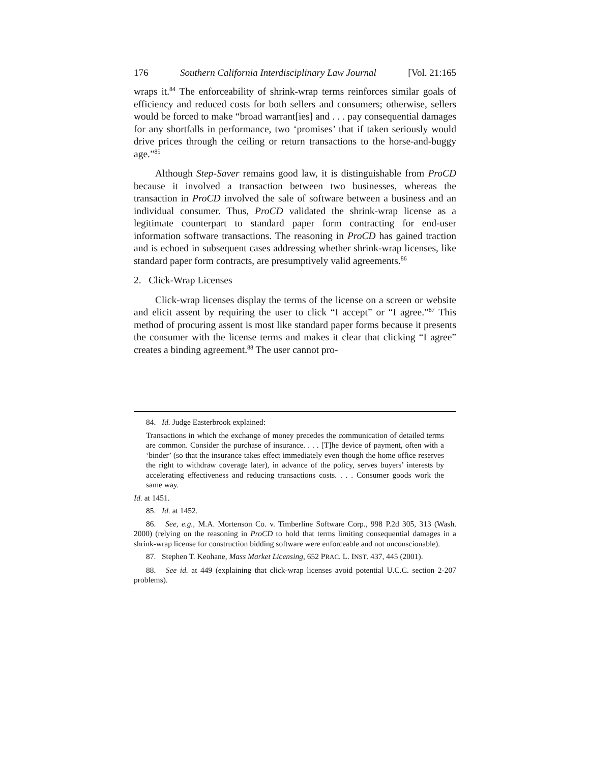176 Southern California Interdisciplinary Law Journal [Vol. 21:165
wraps it.<sup>84</sup> The enforceability of shrink-wrap terms reinforces similar goals of efficiency and reduced costs for both sellers and consumers; otherwise, sellers would be forced to make “broad warrant[ies] and . . . pay consequential damages for any shortfalls in performance, two ‘promises’ that if taken seriously would drive prices through the ceiling or return transactions to the horse-and-buggy age.”<sup>85</sup>
Although Step-Saver remains good law, it is distinguishable from ProCD because it involved a transaction between two businesses, whereas the transaction in ProCD involved the sale of software between a business and an individual consumer. Thus, ProCD validated the shrink-wrap license as a legitimate counterpart to standard paper form contracting for end-user information software transactions. The reasoning in ProCD has gained traction and is echoed in subsequent cases addressing whether shrink-wrap licenses, like standard paper form contracts, are presumptively valid agreements.<sup>86</sup>
2. Click-Wrap Licenses
Click-wrap licenses display the terms of the license on a screen or website and elicit assent by requiring the user to click “I accept” or “I agree.”<sup>87</sup> This method of procuring assent is most like standard paper forms because it presents the consumer with the license terms and makes it clear that clicking “I agree” creates a binding agreement.<sup>88</sup> The user cannot pro-
84. Id. Judge Easterbrook explained:
Transactions in which the exchange of money precedes the communication of detailed terms are common. Consider the purchase of insurance. . . . [T]he device of payment, often with a ‘binder’ (so that the insurance takes effect immediately even though the home office reserves the right to withdraw coverage later), in advance of the policy, serves buyers’ interests by accelerating effectiveness and reducing transactions costs. . . . Consumer goods work the same way.
Id. at 1451.
85. Id. at 1452.
86. See, e.g., M.A. Mortenson Co. v. Timberline Software Corp., 998 P.2d 305, 313 (Wash. 2000) (relying on the reasoning in ProCD to hold that terms limiting consequential damages in a shrink-wrap license for construction bidding software were enforceable and not unconscionable).
87. Stephen T. Keohane, Mass Market Licensing, 652 PRAC. L. INST. 437, 445 (2001).
88. See id. at 449 (explaining that click-wrap licenses avoid potential U.C.C. section 2-207 problems).